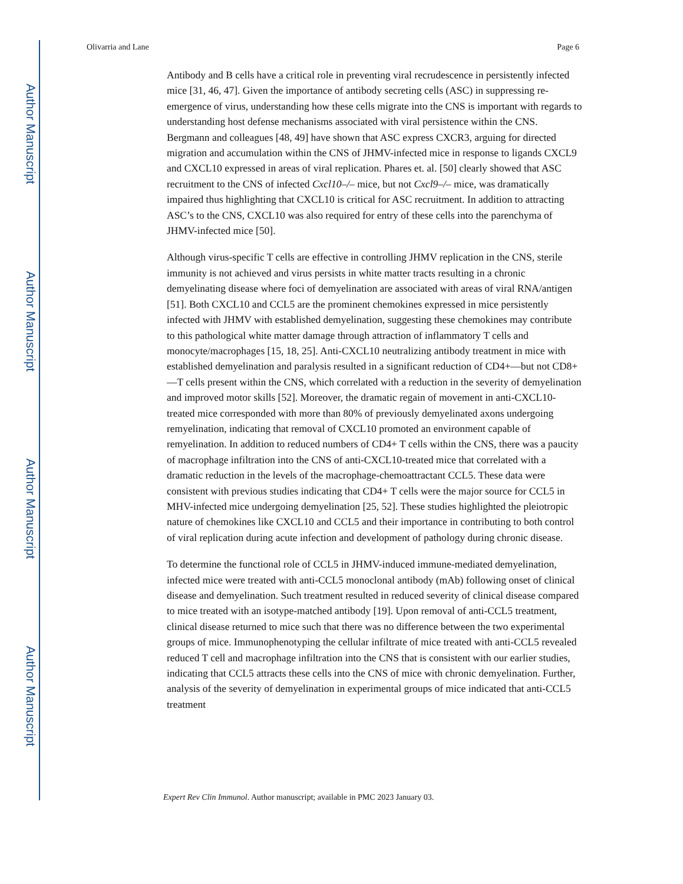Author Manuscript
Author Manuscript
Author Manuscript
Author Manuscript
Olivarria and Lane Page 6
Antibody and B cells have a critical role in preventing viral recrudescence in persistently infected mice [31, 46, 47]. Given the importance of antibody secreting cells (ASC) in suppressing re-emergence of virus, understanding how these cells migrate into the CNS is important with regards to understanding host defense mechanisms associated with viral persistence within the CNS. Bergmann and colleagues [48, 49] have shown that ASC express CXCR3, arguing for directed migration and accumulation within the CNS of JHMV-infected mice in response to ligands CXCL9 and CXCL10 expressed in areas of viral replication. Phares et. al. [50] clearly showed that ASC recruitment to the CNS of infected Cxcl10–/– mice, but not Cxcl9–/– mice, was dramatically impaired thus highlighting that CXCL10 is critical for ASC recruitment. In addition to attracting ASC’s to the CNS, CXCL10 was also required for entry of these cells into the parenchyma of JHMV-infected mice [50].
Although virus-specific T cells are effective in controlling JHMV replication in the CNS, sterile immunity is not achieved and virus persists in white matter tracts resulting in a chronic demyelinating disease where foci of demyelination are associated with areas of viral RNA/antigen [51]. Both CXCL10 and CCL5 are the prominent chemokines expressed in mice persistently infected with JHMV with established demyelination, suggesting these chemokines may contribute to this pathological white matter damage through attraction of inflammatory T cells and monocyte/macrophages [15, 18, 25]. Anti-CXCL10 neutralizing antibody treatment in mice with established demyelination and paralysis resulted in a significant reduction of CD4+—but not CD8+—T cells present within the CNS, which correlated with a reduction in the severity of demyelination and improved motor skills [52]. Moreover, the dramatic regain of movement in anti-CXCL10-treated mice corresponded with more than 80% of previously demyelinated axons undergoing remyelination, indicating that removal of CXCL10 promoted an environment capable of remyelination. In addition to reduced numbers of CD4+ T cells within the CNS, there was a paucity of macrophage infiltration into the CNS of anti-CXCL10-treated mice that correlated with a dramatic reduction in the levels of the macrophage-chemoattractant CCL5. These data were consistent with previous studies indicating that CD4+ T cells were the major source for CCL5 in MHV-infected mice undergoing demyelination [25, 52]. These studies highlighted the pleiotropic nature of chemokines like CXCL10 and CCL5 and their importance in contributing to both control of viral replication during acute infection and development of pathology during chronic disease.
To determine the functional role of CCL5 in JHMV-induced immune-mediated demyelination, infected mice were treated with anti-CCL5 monoclonal antibody (mAb) following onset of clinical disease and demyelination. Such treatment resulted in reduced severity of clinical disease compared to mice treated with an isotype-matched antibody [19]. Upon removal of anti-CCL5 treatment, clinical disease returned to mice such that there was no difference between the two experimental groups of mice. Immunophenotyping the cellular infiltrate of mice treated with anti-CCL5 revealed reduced T cell and macrophage infiltration into the CNS that is consistent with our earlier studies, indicating that CCL5 attracts these cells into the CNS of mice with chronic demyelination. Further, analysis of the severity of demyelination in experimental groups of mice indicated that anti-CCL5 treatment
Expert Rev Clin Immunol. Author manuscript; available in PMC 2023 January 03.